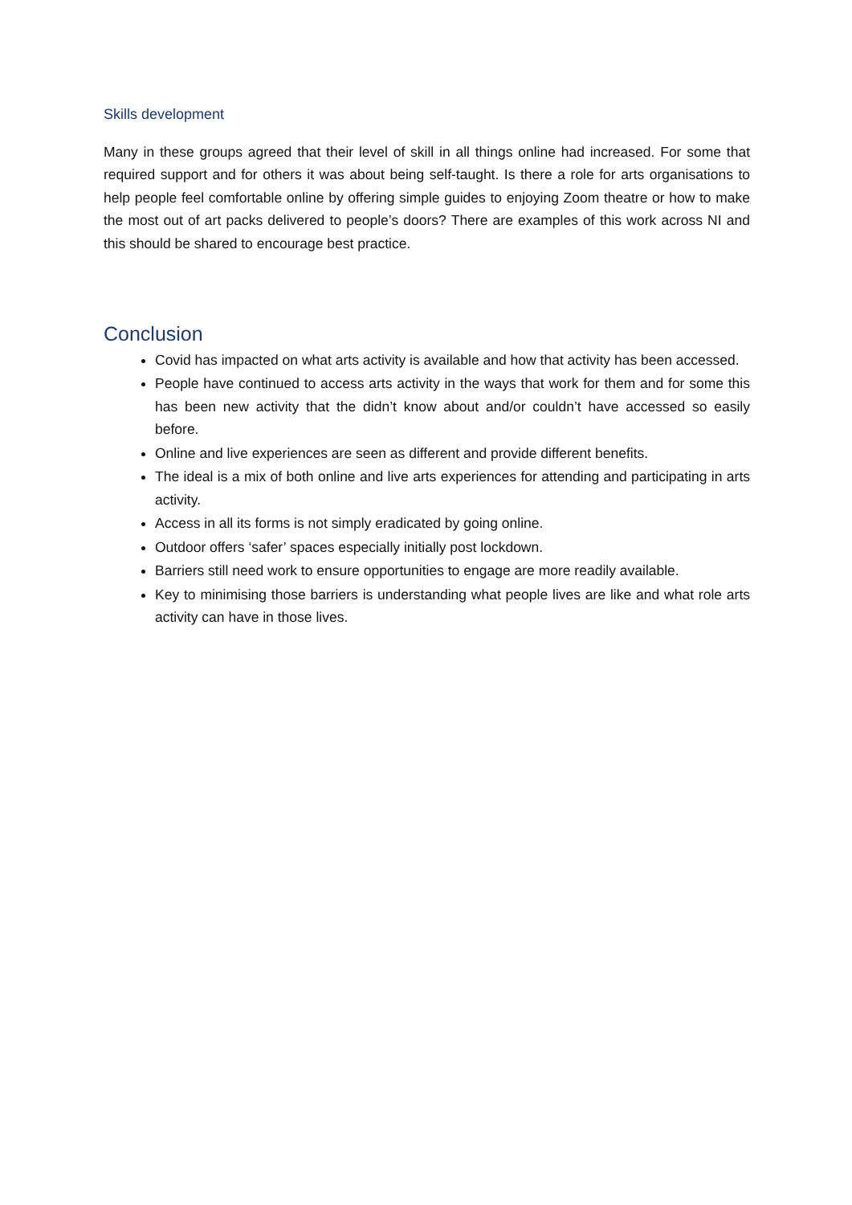Skills development
Many in these groups agreed that their level of skill in all things online had increased. For some that required support and for others it was about being self-taught. Is there a role for arts organisations to help people feel comfortable online by offering simple guides to enjoying Zoom theatre or how to make the most out of art packs delivered to people’s doors? There are examples of this work across NI and this should be shared to encourage best practice.
Conclusion
Covid has impacted on what arts activity is available and how that activity has been accessed.
People have continued to access arts activity in the ways that work for them and for some this has been new activity that the didn’t know about and/or couldn’t have accessed so easily before.
Online and live experiences are seen as different and provide different benefits.
The ideal is a mix of both online and live arts experiences for attending and participating in arts activity.
Access in all its forms is not simply eradicated by going online.
Outdoor offers ‘safer’ spaces especially initially post lockdown.
Barriers still need work to ensure opportunities to engage are more readily available.
Key to minimising those barriers is understanding what people lives are like and what role arts activity can have in those lives.